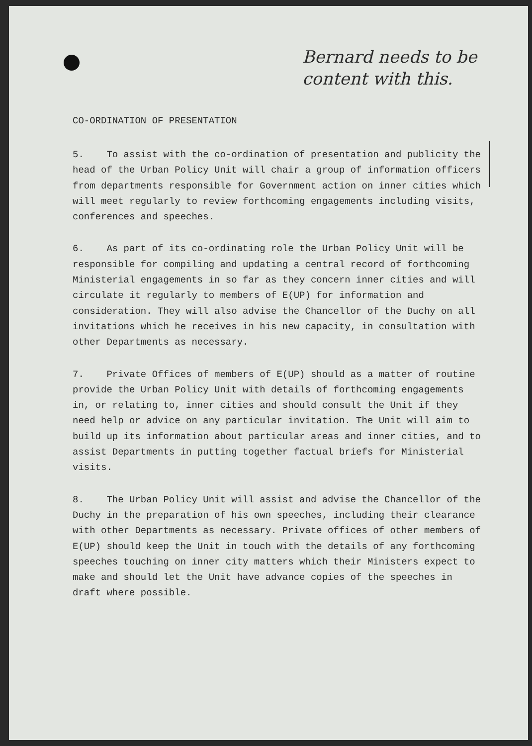Bernard needs to be
content with this.
CO-ORDINATION OF PRESENTATION
5. To assist with the co-ordination of presentation and publicity the head of the Urban Policy Unit will chair a group of information officers from departments responsible for Government action on inner cities which will meet regularly to review forthcoming engagements including visits, conferences and speeches.
6. As part of its co-ordinating role the Urban Policy Unit will be responsible for compiling and updating a central record of forthcoming Ministerial engagements in so far as they concern inner cities and will circulate it regularly to members of E(UP) for information and consideration. They will also advise the Chancellor of the Duchy on all invitations which he receives in his new capacity, in consultation with other Departments as necessary.
7. Private Offices of members of E(UP) should as a matter of routine provide the Urban Policy Unit with details of forthcoming engagements in, or relating to, inner cities and should consult the Unit if they need help or advice on any particular invitation. The Unit will aim to build up its information about particular areas and inner cities, and to assist Departments in putting together factual briefs for Ministerial visits.
8. The Urban Policy Unit will assist and advise the Chancellor of the Duchy in the preparation of his own speeches, including their clearance with other Departments as necessary. Private offices of other members of E(UP) should keep the Unit in touch with the details of any forthcoming speeches touching on inner city matters which their Ministers expect to make and should let the Unit have advance copies of the speeches in draft where possible.